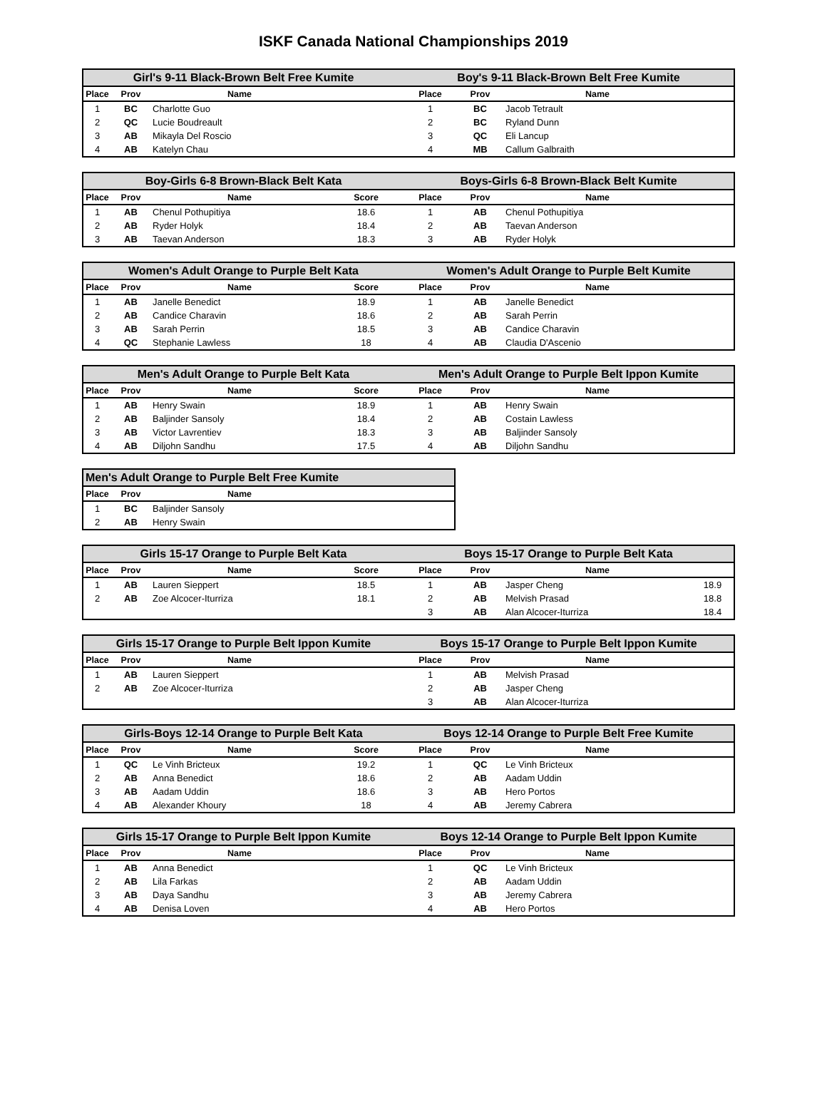ISKF Canada National Championships 2019
| Girl's 9-11 Black-Brown Belt Free Kumite | | | | Boy's 9-11 Black-Brown Belt Free Kumite | | | |
| --- | --- | --- | --- | --- | --- | --- | --- |
| Place | Prov | Name | | Place | Prov | Name | |
| 1 | BC | Charlotte Guo | | 1 | BC | Jacob Tetrault | |
| 2 | QC | Lucie Boudreault | | 2 | BC | Ryland Dunn | |
| 3 | AB | Mikayla Del Roscio | | 3 | QC | Eli Lancup | |
| 4 | AB | Katelyn Chau | | 4 | MB | Callum Galbraith | |
| Boy-Girls 6-8 Brown-Black Belt Kata | | | | Boys-Girls 6-8 Brown-Black Belt Kumite | | | |
| --- | --- | --- | --- | --- | --- | --- | --- |
| Place | Prov | Name | Score | Place | Prov | Name | |
| 1 | AB | Chenul Pothupitiya | 18.6 | 1 | AB | Chenul Pothupitiya | |
| 2 | AB | Ryder Holyk | 18.4 | 2 | AB | Taevan Anderson | |
| 3 | AB | Taevan Anderson | 18.3 | 3 | AB | Ryder Holyk | |
| Women's Adult Orange to Purple Belt Kata | | | | Women's Adult Orange to Purple Belt Kumite | | | |
| --- | --- | --- | --- | --- | --- | --- | --- |
| Place | Prov | Name | Score | Place | Prov | Name | |
| 1 | AB | Janelle Benedict | 18.9 | 1 | AB | Janelle Benedict | |
| 2 | AB | Candice Charavin | 18.6 | 2 | AB | Sarah Perrin | |
| 3 | AB | Sarah Perrin | 18.5 | 3 | AB | Candice Charavin | |
| 4 | QC | Stephanie Lawless | 18 | 4 | AB | Claudia D'Ascenio | |
| Men's Adult Orange to Purple Belt Kata | | | | Men's Adult Orange to Purple Belt Ippon Kumite | | | |
| --- | --- | --- | --- | --- | --- | --- | --- |
| Place | Prov | Name | Score | Place | Prov | Name | |
| 1 | AB | Henry Swain | 18.9 | 1 | AB | Henry Swain | |
| 2 | AB | Baljinder Sansoly | 18.4 | 2 | AB | Costain Lawless | |
| 3 | AB | Victor Lavrentiev | 18.3 | 3 | AB | Baljinder Sansoly | |
| 4 | AB | Diljohn Sandhu | 17.5 | 4 | AB | Diljohn Sandhu | |
| Men's Adult Orange to Purple Belt Free Kumite | | | |
| --- | --- | --- | --- |
| Place | Prov | Name | |
| 1 | BC | Baljinder Sansoly | |
| 2 | AB | Henry Swain | |
| Girls 15-17 Orange to Purple Belt Kata | | | | Boys 15-17 Orange to Purple Belt Kata | | | |
| --- | --- | --- | --- | --- | --- | --- | --- |
| Place | Prov | Name | Score | Place | Prov | Name | |
| 1 | AB | Lauren Sieppert | 18.5 | 1 | AB | Jasper Cheng | 18.9 |
| 2 | AB | Zoe Alcocer-Iturriza | 18.1 | 2 | AB | Melvish Prasad | 18.8 |
| | | | | 3 | AB | Alan Alcocer-Iturriza | 18.4 |
| Girls 15-17 Orange to Purple Belt Ippon Kumite | | | | Boys 15-17 Orange to Purple Belt Ippon Kumite | | | |
| --- | --- | --- | --- | --- | --- | --- | --- |
| Place | Prov | Name | | Place | Prov | Name | |
| 1 | AB | Lauren Sieppert | | 1 | AB | Melvish Prasad | |
| 2 | AB | Zoe Alcocer-Iturriza | | 2 | AB | Jasper Cheng | |
| | | | | 3 | AB | Alan Alcocer-Iturriza | |
| Girls-Boys 12-14 Orange to Purple Belt Kata | | | | Boys 12-14 Orange to Purple Belt Free Kumite | | | |
| --- | --- | --- | --- | --- | --- | --- | --- |
| Place | Prov | Name | Score | Place | Prov | Name | |
| 1 | QC | Le Vinh Bricteux | 19.2 | 1 | QC | Le Vinh Bricteux | |
| 2 | AB | Anna Benedict | 18.6 | 2 | AB | Aadam Uddin | |
| 3 | AB | Aadam Uddin | 18.6 | 3 | AB | Hero Portos | |
| 4 | AB | Alexander Khoury | 18 | 4 | AB | Jeremy Cabrera | |
| Girls 15-17 Orange to Purple Belt Ippon Kumite | | | | Boys 12-14 Orange to Purple Belt Ippon Kumite | | | |
| --- | --- | --- | --- | --- | --- | --- | --- |
| Place | Prov | Name | | Place | Prov | Name | |
| 1 | AB | Anna Benedict | | 1 | QC | Le Vinh Bricteux | |
| 2 | AB | Lila Farkas | | 2 | AB | Aadam Uddin | |
| 3 | AB | Daya Sandhu | | 3 | AB | Jeremy Cabrera | |
| 4 | AB | Denisa Loven | | 4 | AB | Hero Portos | |